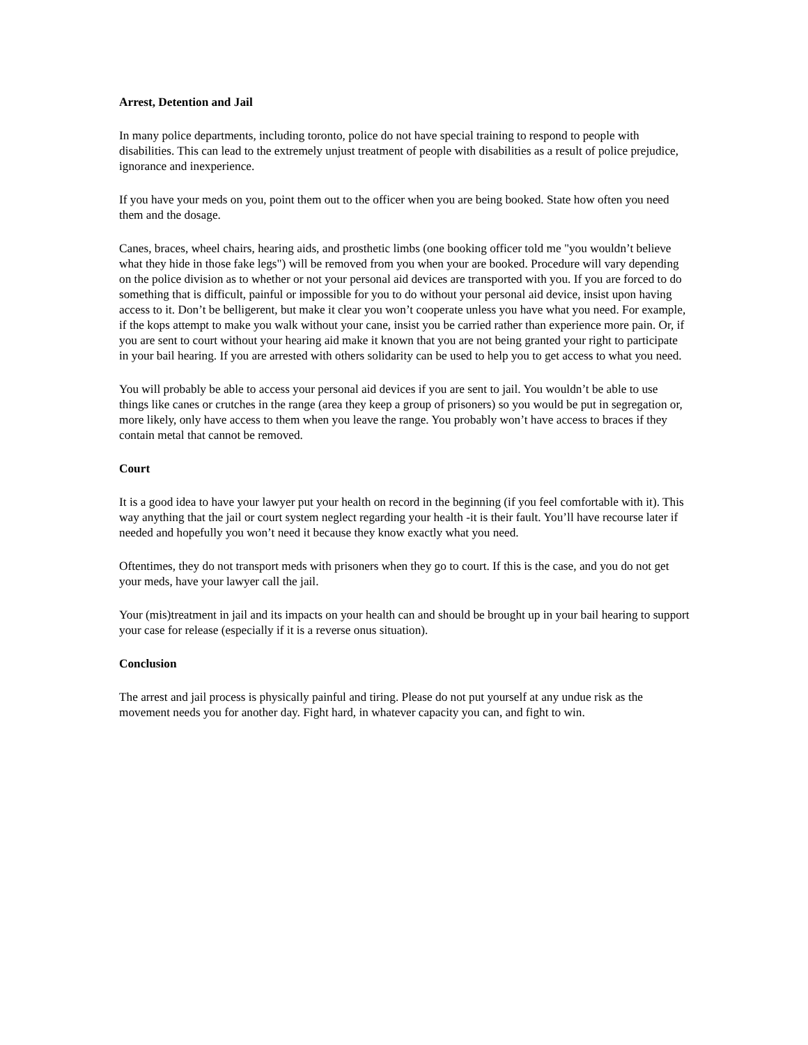Arrest, Detention and Jail
In many police departments, including toronto, police do not have special training to respond to people with disabilities. This can lead to the extremely unjust treatment of people with disabilities as a result of police prejudice, ignorance and inexperience.
If you have your meds on you, point them out to the officer when you are being booked. State how often you need them and the dosage.
Canes, braces, wheel chairs, hearing aids, and prosthetic limbs (one booking officer told me "you wouldn’t believe what they hide in those fake legs") will be removed from you when your are booked. Procedure will vary depending on the police division as to whether or not your personal aid devices are transported with you. If you are forced to do something that is difficult, painful or impossible for you to do without your personal aid device, insist upon having access to it. Don’t be belligerent, but make it clear you won’t cooperate unless you have what you need. For example, if the kops attempt to make you walk without your cane, insist you be carried rather than experience more pain. Or, if you are sent to court without your hearing aid make it known that you are not being granted your right to participate in your bail hearing. If you are arrested with others solidarity can be used to help you to get access to what you need.
You will probably be able to access your personal aid devices if you are sent to jail. You wouldn’t be able to use things like canes or crutches in the range (area they keep a group of prisoners) so you would be put in segregation or, more likely, only have access to them when you leave the range. You probably won’t have access to braces if they contain metal that cannot be removed.
Court
It is a good idea to have your lawyer put your health on record in the beginning (if you feel comfortable with it). This way anything that the jail or court system neglect regarding your health -it is their fault. You’ll have recourse later if needed and hopefully you won’t need it because they know exactly what you need.
Oftentimes, they do not transport meds with prisoners when they go to court. If this is the case, and you do not get your meds, have your lawyer call the jail.
Your (mis)treatment in jail and its impacts on your health can and should be brought up in your bail hearing to support your case for release (especially if it is a reverse onus situation).
Conclusion
The arrest and jail process is physically painful and tiring. Please do not put yourself at any undue risk as the movement needs you for another day. Fight hard, in whatever capacity you can, and fight to win.